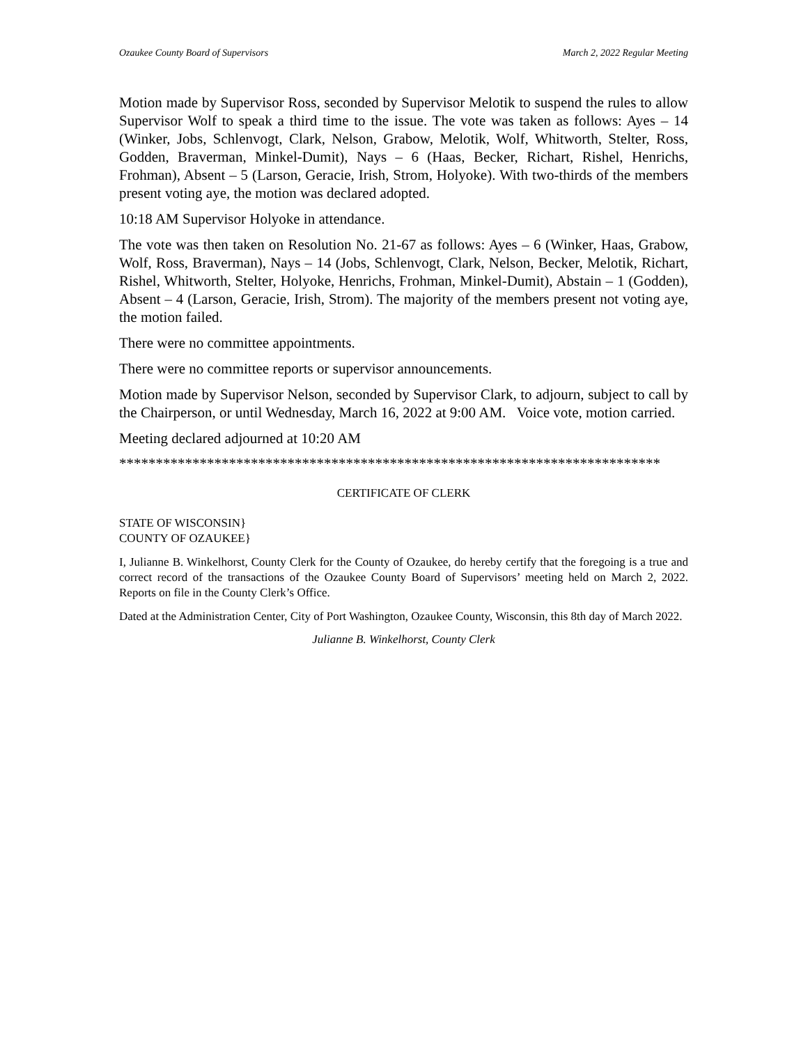Ozaukee County Board of Supervisors March 2, 2022 Regular Meeting
Motion made by Supervisor Ross, seconded by Supervisor Melotik to suspend the rules to allow Supervisor Wolf to speak a third time to the issue. The vote was taken as follows: Ayes – 14 (Winker, Jobs, Schlenvogt, Clark, Nelson, Grabow, Melotik, Wolf, Whitworth, Stelter, Ross, Godden, Braverman, Minkel-Dumit), Nays – 6 (Haas, Becker, Richart, Rishel, Henrichs, Frohman), Absent – 5 (Larson, Geracie, Irish, Strom, Holyoke). With two-thirds of the members present voting aye, the motion was declared adopted.
10:18 AM Supervisor Holyoke in attendance.
The vote was then taken on Resolution No. 21-67 as follows: Ayes – 6 (Winker, Haas, Grabow, Wolf, Ross, Braverman), Nays – 14 (Jobs, Schlenvogt, Clark, Nelson, Becker, Melotik, Richart, Rishel, Whitworth, Stelter, Holyoke, Henrichs, Frohman, Minkel-Dumit), Abstain – 1 (Godden), Absent – 4 (Larson, Geracie, Irish, Strom). The majority of the members present not voting aye, the motion failed.
There were no committee appointments.
There were no committee reports or supervisor announcements.
Motion made by Supervisor Nelson, seconded by Supervisor Clark, to adjourn, subject to call by the Chairperson, or until Wednesday, March 16, 2022 at 9:00 AM. Voice vote, motion carried.
Meeting declared adjourned at 10:20 AM
**************************************************************************
CERTIFICATE OF CLERK
STATE OF WISCONSIN}
COUNTY OF OZAUKEE}
I, Julianne B. Winkelhorst, County Clerk for the County of Ozaukee, do hereby certify that the foregoing is a true and correct record of the transactions of the Ozaukee County Board of Supervisors’ meeting held on March 2, 2022. Reports on file in the County Clerk’s Office.
Dated at the Administration Center, City of Port Washington, Ozaukee County, Wisconsin, this 8th day of March 2022.
Julianne B. Winkelhorst, County Clerk